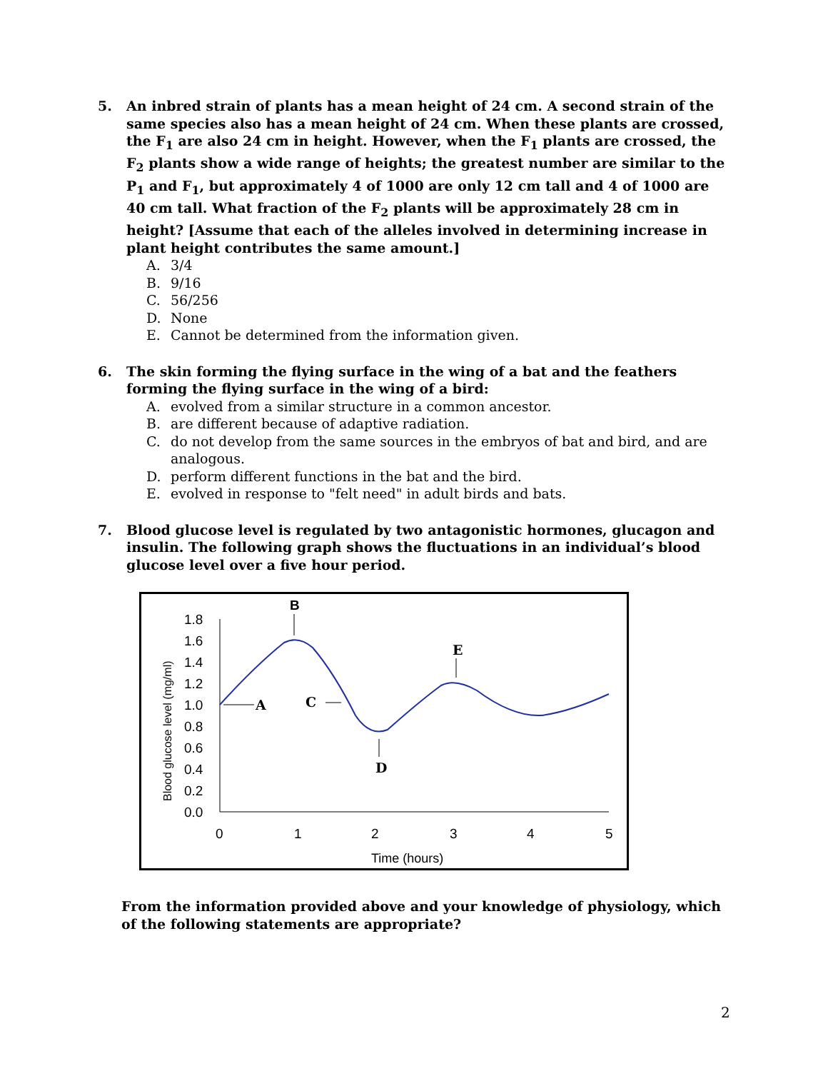5. An inbred strain of plants has a mean height of 24 cm. A second strain of the same species also has a mean height of 24 cm. When these plants are crossed, the F<sub>1</sub> are also 24 cm in height. However, when the F<sub>1</sub> plants are crossed, the F<sub>2</sub> plants show a wide range of heights; the greatest number are similar to the P<sub>1</sub> and F<sub>1</sub>, but approximately 4 of 1000 are only 12 cm tall and 4 of 1000 are 40 cm tall. What fraction of the F<sub>2</sub> plants will be approximately 28 cm in height? [Assume that each of the alleles involved in determining increase in plant height contributes the same amount.]
A. 3/4
B. 9/16
C. 56/256
D. None
E. Cannot be determined from the information given.
6. The skin forming the flying surface in the wing of a bat and the feathers forming the flying surface in the wing of a bird:
A. evolved from a similar structure in a common ancestor.
B. are different because of adaptive radiation.
C. do not develop from the same sources in the embryos of bat and bird, and are analogous.
D. perform different functions in the bat and the bird.
E. evolved in response to "felt need" in adult birds and bats.
7. Blood glucose level is regulated by two antagonistic hormones, glucagon and insulin. The following graph shows the fluctuations in an individual’s blood glucose level over a five hour period.
1.8
1.6
1.4
1.2
1.0
0.8
0.6
0.4
0.2
0.0
0
1
2
3
4
5
Time (hours)
Blood glucose level (mg/ml)
B
E
A
C
D
From the information provided above and your knowledge of physiology, which of the following statements are appropriate?
2